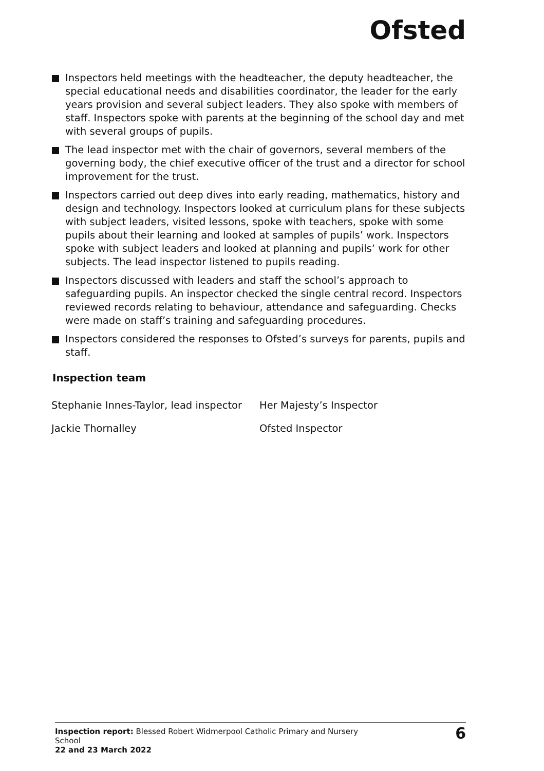Ofsted
Inspectors held meetings with the headteacher, the deputy headteacher, the special educational needs and disabilities coordinator, the leader for the early years provision and several subject leaders. They also spoke with members of staff. Inspectors spoke with parents at the beginning of the school day and met with several groups of pupils.
The lead inspector met with the chair of governors, several members of the governing body, the chief executive officer of the trust and a director for school improvement for the trust.
Inspectors carried out deep dives into early reading, mathematics, history and design and technology. Inspectors looked at curriculum plans for these subjects with subject leaders, visited lessons, spoke with teachers, spoke with some pupils about their learning and looked at samples of pupils’ work. Inspectors spoke with subject leaders and looked at planning and pupils’ work for other subjects. The lead inspector listened to pupils reading.
Inspectors discussed with leaders and staff the school’s approach to safeguarding pupils. An inspector checked the single central record. Inspectors reviewed records relating to behaviour, attendance and safeguarding. Checks were made on staff’s training and safeguarding procedures.
Inspectors considered the responses to Ofsted’s surveys for parents, pupils and staff.
Inspection team
| Stephanie Innes-Taylor, lead inspector | Her Majesty’s Inspector |
| Jackie Thornalley | Ofsted Inspector |
Inspection report: Blessed Robert Widmerpool Catholic Primary and Nursery
School
22 and 23 March 2022
6